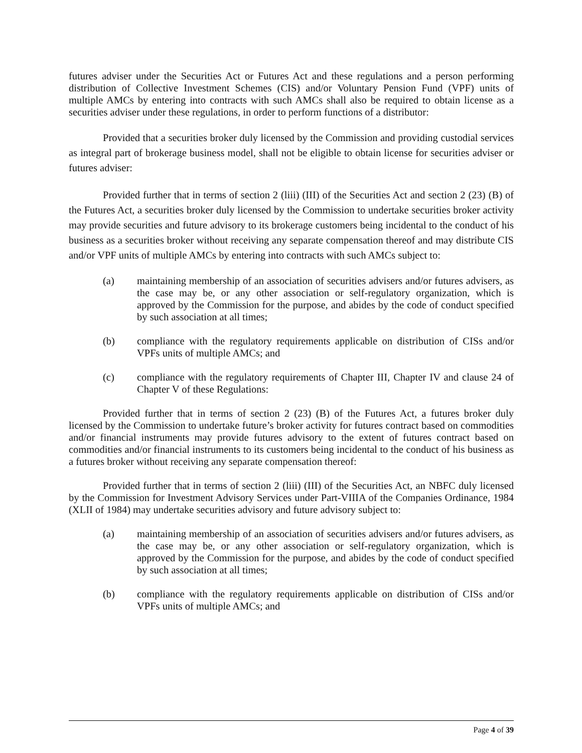futures adviser under the Securities Act or Futures Act and these regulations and a person performing distribution of Collective Investment Schemes (CIS) and/or Voluntary Pension Fund (VPF) units of multiple AMCs by entering into contracts with such AMCs shall also be required to obtain license as a securities adviser under these regulations, in order to perform functions of a distributor:
Provided that a securities broker duly licensed by the Commission and providing custodial services as integral part of brokerage business model, shall not be eligible to obtain license for securities adviser or futures adviser:
Provided further that in terms of section 2 (liii) (III) of the Securities Act and section 2 (23) (B) of the Futures Act, a securities broker duly licensed by the Commission to undertake securities broker activity may provide securities and future advisory to its brokerage customers being incidental to the conduct of his business as a securities broker without receiving any separate compensation thereof and may distribute CIS and/or VPF units of multiple AMCs by entering into contracts with such AMCs subject to:
(a) maintaining membership of an association of securities advisers and/or futures advisers, as the case may be, or any other association or self-regulatory organization, which is approved by the Commission for the purpose, and abides by the code of conduct specified by such association at all times;
(b) compliance with the regulatory requirements applicable on distribution of CISs and/or VPFs units of multiple AMCs; and
(c) compliance with the regulatory requirements of Chapter III, Chapter IV and clause 24 of Chapter V of these Regulations:
Provided further that in terms of section 2 (23) (B) of the Futures Act, a futures broker duly licensed by the Commission to undertake future’s broker activity for futures contract based on commodities and/or financial instruments may provide futures advisory to the extent of futures contract based on commodities and/or financial instruments to its customers being incidental to the conduct of his business as a futures broker without receiving any separate compensation thereof:
Provided further that in terms of section 2 (liii) (III) of the Securities Act, an NBFC duly licensed by the Commission for Investment Advisory Services under Part-VIIIA of the Companies Ordinance, 1984 (XLII of 1984) may undertake securities advisory and future advisory subject to:
(a) maintaining membership of an association of securities advisers and/or futures advisers, as the case may be, or any other association or self-regulatory organization, which is approved by the Commission for the purpose, and abides by the code of conduct specified by such association at all times;
(b) compliance with the regulatory requirements applicable on distribution of CISs and/or VPFs units of multiple AMCs; and
Page 4 of 39